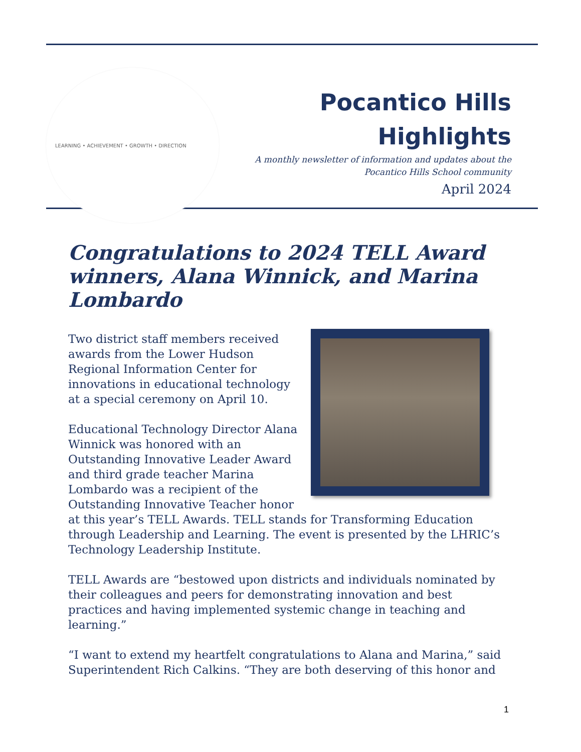LEARNING • ACHIEVEMENT • GROWTH • DIRECTION
Pocantico Hills
Highlights
A monthly newsletter of information and updates about the
Pocantico Hills School community
April 2024
Congratulations to 2024 TELL Award winners, Alana Winnick, and Marina Lombardo
Two district staff members received awards from the Lower Hudson Regional Information Center for innovations in educational technology at a special ceremony on April 10.
Educational Technology Director Alana Winnick was honored with an Outstanding Innovative Leader Award and third grade teacher Marina Lombardo was a recipient of the Outstanding Innovative Teacher honor at this year’s TELL Awards. TELL stands for Transforming Education through Leadership and Learning. The event is presented by the LHRIC’s Technology Leadership Institute.
TELL Awards are “bestowed upon districts and individuals nominated by their colleagues and peers for demonstrating innovation and best practices and having implemented systemic change in teaching and learning.”
“I want to extend my heartfelt congratulations to Alana and Marina,” said Superintendent Rich Calkins. “They are both deserving of this honor and
1